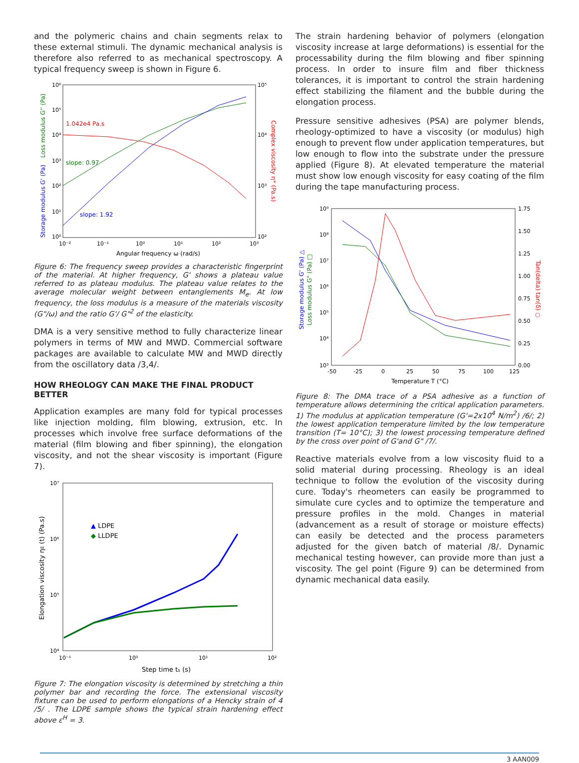and the polymeric chains and chain segments relax to these external stimuli. The dynamic mechanical analysis is therefore also referred to as mechanical spectroscopy. A typical frequency sweep is shown in Figure 6.
10⁶
10⁵
10⁴
10³
10²
10¹
10⁰
10⁵
10⁴
10³
10²
10⁻²
10⁻¹
10⁰
10¹
10²
10³
Angular frequency ω (rad/s)
1.042e4 Pa.s
slope: 0.97
slope: 1.92
Storage modulus G' (Pa)
Loss modulus G'' (Pa)
Complex viscosity η* (Pa.s)
Figure 6: The frequency sweep provides a characteristic fingerprint of the material. At higher frequency, G' shows a plateau value referred to as plateau modulus. The plateau value relates to the average molecular weight between entanglements M<sub>e</sub>. At low frequency, the loss modulus is a measure of the materials viscosity (G"/ω) and the ratio G'/ G"<sup>2</sup> of the elasticity.
DMA is a very sensitive method to fully characterize linear polymers in terms of MW and MWD. Commercial software packages are available to calculate MW and MWD directly from the oscillatory data /3,4/.
HOW RHEOLOGY CAN MAKE THE FINAL PRODUCT BETTER
Application examples are many fold for typical processes like injection molding, film blowing, extrusion, etc. In processes which involve free surface deformations of the material (film blowing and fiber spinning), the elongation viscosity, and not the shear viscosity is important (Figure 7).
10⁷
10⁶
10⁵
10⁴
10⁻¹
10⁰
10¹
10²
Step time ts (s)
Elongation viscosity ηE (t) (Pa.s)
▲ LDPE
◆ LLDPE
Figure 7: The elongation viscosity is determined by stretching a thin polymer bar and recording the force. The extensional viscosity fixture can be used to perform elongations of a Hencky strain of 4 /5/ . The LDPE sample shows the typical strain hardening effect above ε<sup>H</sup> = 3.
The strain hardening behavior of polymers (elongation viscosity increase at large deformations) is essential for the processability during the film blowing and fiber spinning process. In order to insure film and fiber thickness tolerances, it is important to control the strain hardening effect stabilizing the filament and the bubble during the elongation process.
Pressure sensitive adhesives (PSA) are polymer blends, rheology-optimized to have a viscosity (or modulus) high enough to prevent flow under application temperatures, but low enough to flow into the substrate under the pressure applied (Figure 8). At elevated temperature the material must show low enough viscosity for easy coating of the film during the tape manufacturing process.
10⁹
10⁸
10⁷
10⁶
10⁵
10⁴
10³
1.75
1.50
1.25
1.00
0.75
0.50
0.25
0.00
-50
-25
0
25
50
75
100
125
Temperature T (°C)
Storage modulus G' (Pa) △
Loss modulus G" (Pa) □
Tan(delta) tan(δ) ○
Figure 8: The DMA trace of a PSA adhesive as a function of temperature allows determining the critical application parameters. 1) The modulus at application temperature (G'=2x10<sup>4</sup> N/m<sup>2</sup>) /6/; 2) the lowest application temperature limited by the low temperature transition (T= 10°C); 3) the lowest processing temperature defined by the cross over point of G'and G" /7/.
Reactive materials evolve from a low viscosity fluid to a solid material during processing. Rheology is an ideal technique to follow the evolution of the viscosity during cure. Today's rheometers can easily be programmed to simulate cure cycles and to optimize the temperature and pressure profiles in the mold. Changes in material (advancement as a result of storage or moisture effects) can easily be detected and the process parameters adjusted for the given batch of material /8/. Dynamic mechanical testing however, can provide more than just a viscosity. The gel point (Figure 9) can be determined from dynamic mechanical data easily.
3 AAN009